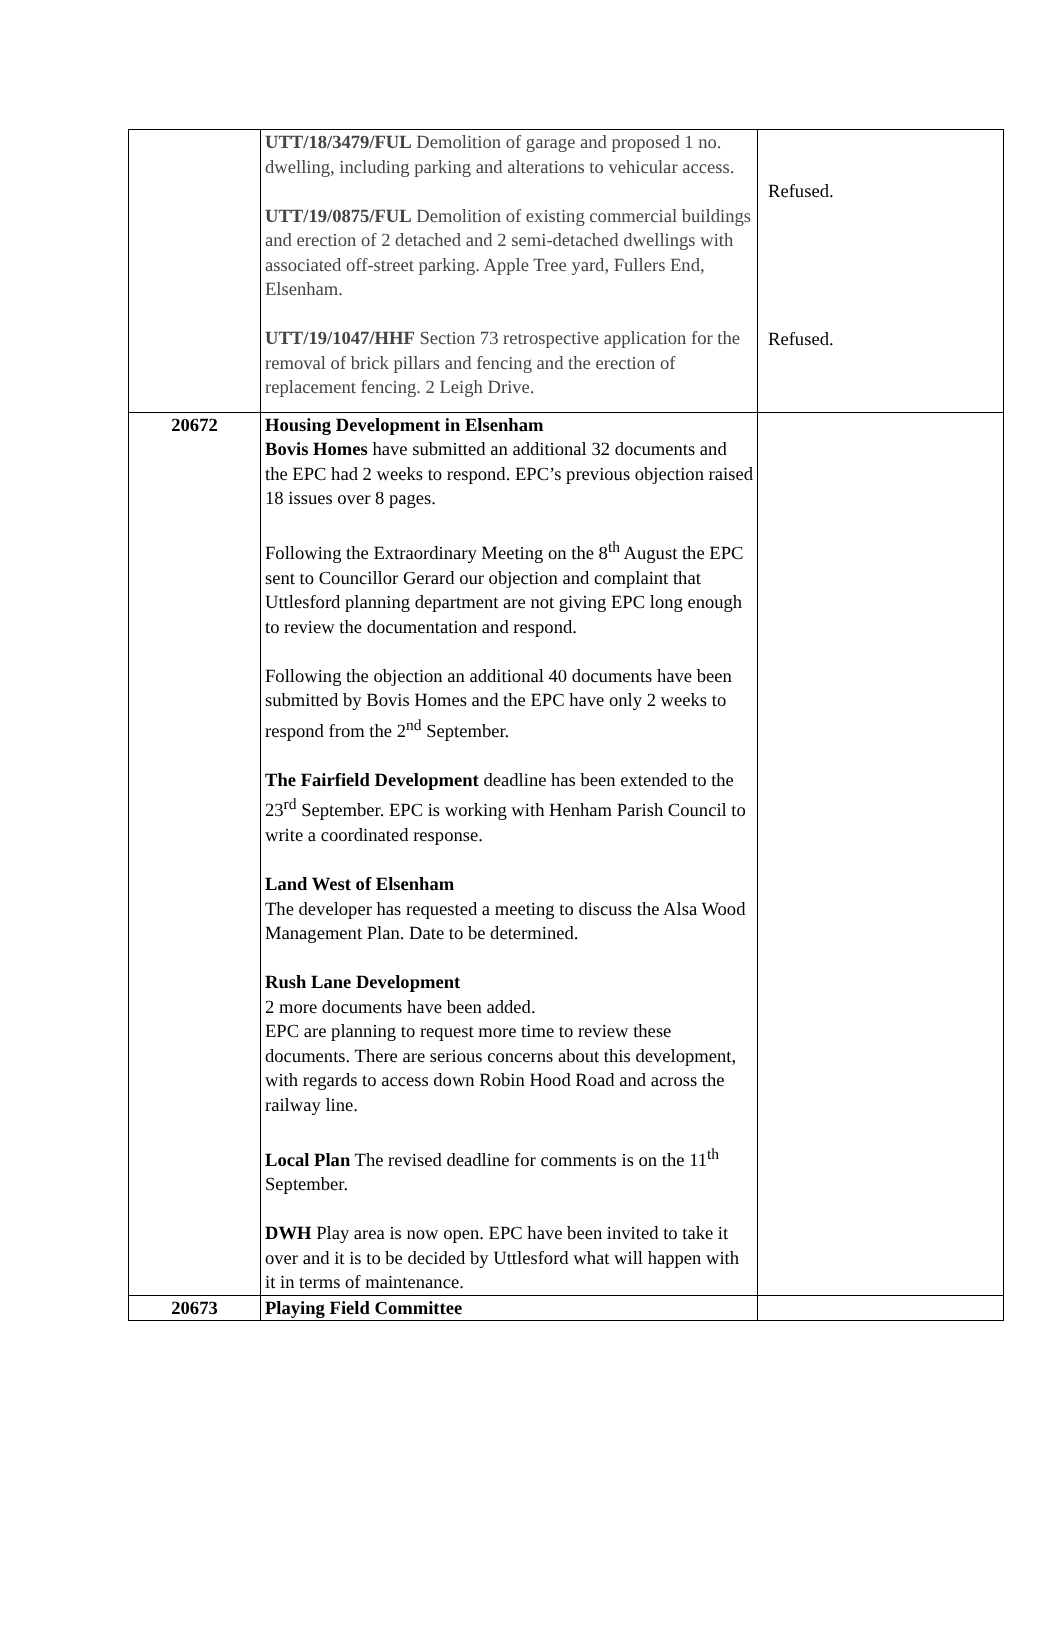| | UTT/18/3479/FUL Demolition of garage and proposed 1 no. dwelling, including parking and alterations to vehicular access. UTT/19/0875/FUL Demolition of existing commercial buildings and erection of 2 detached and 2 semi-detached dwellings with associated off-street parking. Apple Tree yard, Fullers End, Elsenham. UTT/19/1047/HHF Section 73 retrospective application for the removal of brick pillars and fencing and the erection of replacement fencing. 2 Leigh Drive. | Refused. Refused. |
| 20672 | Housing Development in Elsenham Bovis Homes have submitted an additional 32 documents and the EPC had 2 weeks to respond. EPC’s previous objection raised 18 issues over 8 pages. Following the Extraordinary Meeting on the 8<sup>th</sup> August the EPC sent to Councillor Gerard our objection and complaint that Uttlesford planning department are not giving EPC long enough to review the documentation and respond. Following the objection an additional 40 documents have been submitted by Bovis Homes and the EPC have only 2 weeks to respond from the 2<sup>nd</sup> September. The Fairfield Development deadline has been extended to the 23<sup>rd</sup> September. EPC is working with Henham Parish Council to write a coordinated response. Land West of Elsenham The developer has requested a meeting to discuss the Alsa Wood Management Plan. Date to be determined. Rush Lane Development 2 more documents have been added. EPC are planning to request more time to review these documents. There are serious concerns about this development, with regards to access down Robin Hood Road and across the railway line. Local Plan The revised deadline for comments is on the 11<sup>th</sup> September. DWH Play area is now open. EPC have been invited to take it over and it is to be decided by Uttlesford what will happen with it in terms of maintenance. | |
| 20673 | Playing Field Committee | |